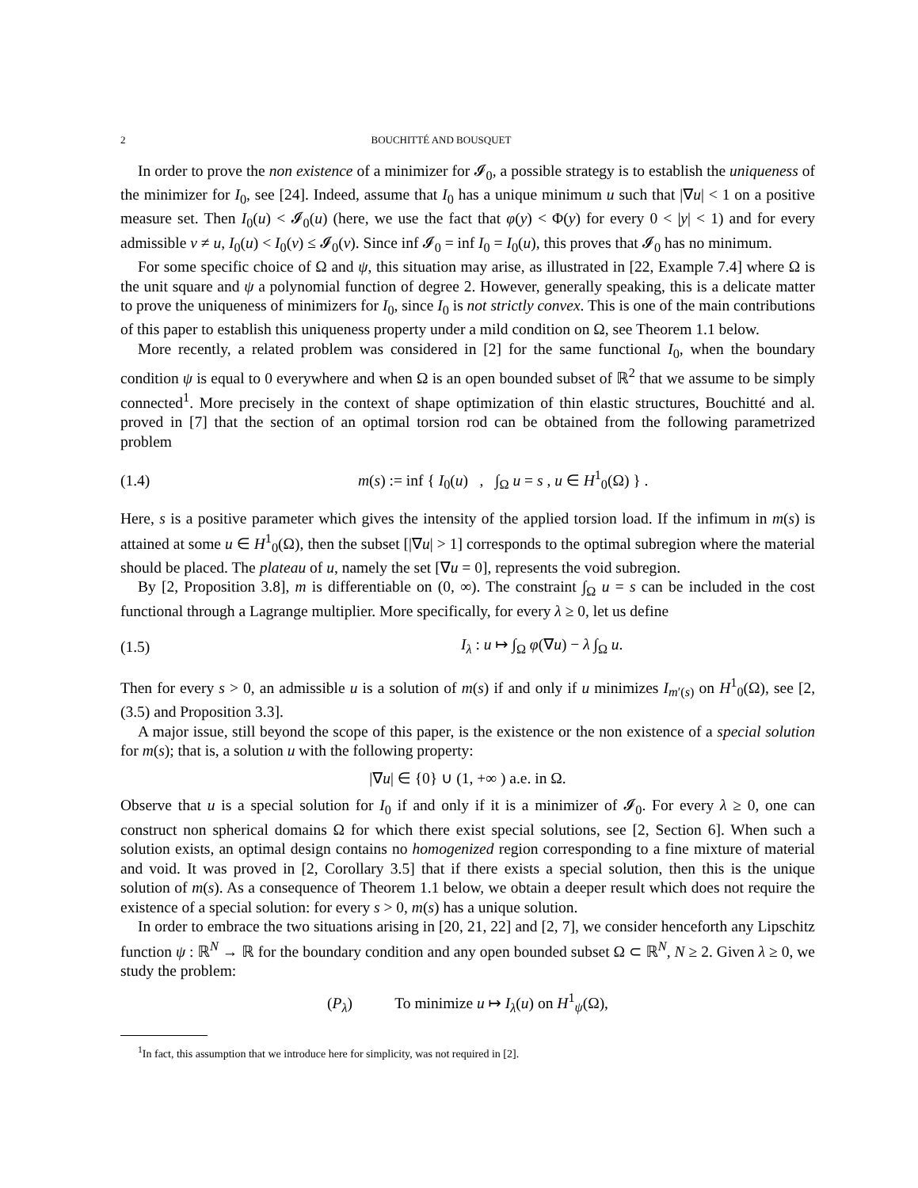2 BOUCHITTÉ AND BOUSQUET
In order to prove the non existence of a minimizer for 𝓘<sub>0</sub>, a possible strategy is to establish the uniqueness of the minimizer for I<sub>0</sub>, see [24]. Indeed, assume that I<sub>0</sub> has a unique minimum u such that |∇u| < 1 on a positive measure set. Then I<sub>0</sub>(u) < 𝓘<sub>0</sub>(u) (here, we use the fact that φ(y) < Φ(y) for every 0 < |y| < 1) and for every admissible v ≠ u, I<sub>0</sub>(u) < I<sub>0</sub>(v) ≤ 𝓘<sub>0</sub>(v). Since inf 𝓘<sub>0</sub> = inf I<sub>0</sub> = I<sub>0</sub>(u), this proves that 𝓘<sub>0</sub> has no minimum.
For some specific choice of Ω and ψ, this situation may arise, as illustrated in [22, Example 7.4] where Ω is the unit square and ψ a polynomial function of degree 2. However, generally speaking, this is a delicate matter to prove the uniqueness of minimizers for I<sub>0</sub>, since I<sub>0</sub> is not strictly convex. This is one of the main contributions of this paper to establish this uniqueness property under a mild condition on Ω, see Theorem 1.1 below.
More recently, a related problem was considered in [2] for the same functional I<sub>0</sub>, when the boundary condition ψ is equal to 0 everywhere and when Ω is an open bounded subset of ℝ<sup>2</sup> that we assume to be simply connected<sup>1</sup>. More precisely in the context of shape optimization of thin elastic structures, Bouchitté and al. proved in [7] that the section of an optimal torsion rod can be obtained from the following parametrized problem
(1.4) m(s) := inf { I<sub>0</sub>(u) , ∫<sub>Ω</sub> u = s , u ∈ H<sup>1</sup><sub>0</sub>(Ω) } .
Here, s is a positive parameter which gives the intensity of the applied torsion load. If the infimum in m(s) is attained at some u ∈ H<sup>1</sup><sub>0</sub>(Ω), then the subset [|∇u| > 1] corresponds to the optimal subregion where the material should be placed. The plateau of u, namely the set [∇u = 0], represents the void subregion.
By [2, Proposition 3.8], m is differentiable on (0, ∞). The constraint ∫<sub>Ω</sub> u = s can be included in the cost functional through a Lagrange multiplier. More specifically, for every λ ≥ 0, let us define
(1.5) I<sub>λ</sub> : u ↦ ∫<sub>Ω</sub> φ(∇u) − λ ∫<sub>Ω</sub> u.
Then for every s > 0, an admissible u is a solution of m(s) if and only if u minimizes I<sub>m′(s)</sub> on H<sup>1</sup><sub>0</sub>(Ω), see [2, (3.5) and Proposition 3.3].
A major issue, still beyond the scope of this paper, is the existence or the non existence of a special solution for m(s); that is, a solution u with the following property:
|∇u| ∈ {0} ∪ (1, +∞ ) a.e. in Ω.
Observe that u is a special solution for I<sub>0</sub> if and only if it is a minimizer of 𝓘<sub>0</sub>. For every λ ≥ 0, one can construct non spherical domains Ω for which there exist special solutions, see [2, Section 6]. When such a solution exists, an optimal design contains no homogenized region corresponding to a fine mixture of material and void. It was proved in [2, Corollary 3.5] that if there exists a special solution, then this is the unique solution of m(s). As a consequence of Theorem 1.1 below, we obtain a deeper result which does not require the existence of a special solution: for every s > 0, m(s) has a unique solution.
In order to embrace the two situations arising in [20, 21, 22] and [2, 7], we consider henceforth any Lipschitz function ψ : ℝ<sup>N</sup> → ℝ for the boundary condition and any open bounded subset Ω ⊂ ℝ<sup>N</sup>, N ≥ 2. Given λ ≥ 0, we study the problem:
(P<sub>λ</sub>) To minimize u ↦ I<sub>λ</sub>(u) on H<sup>1</sup><sub>ψ</sub>(Ω),
<sup>1</sup> In fact, this assumption that we introduce here for simplicity, was not required in [2].